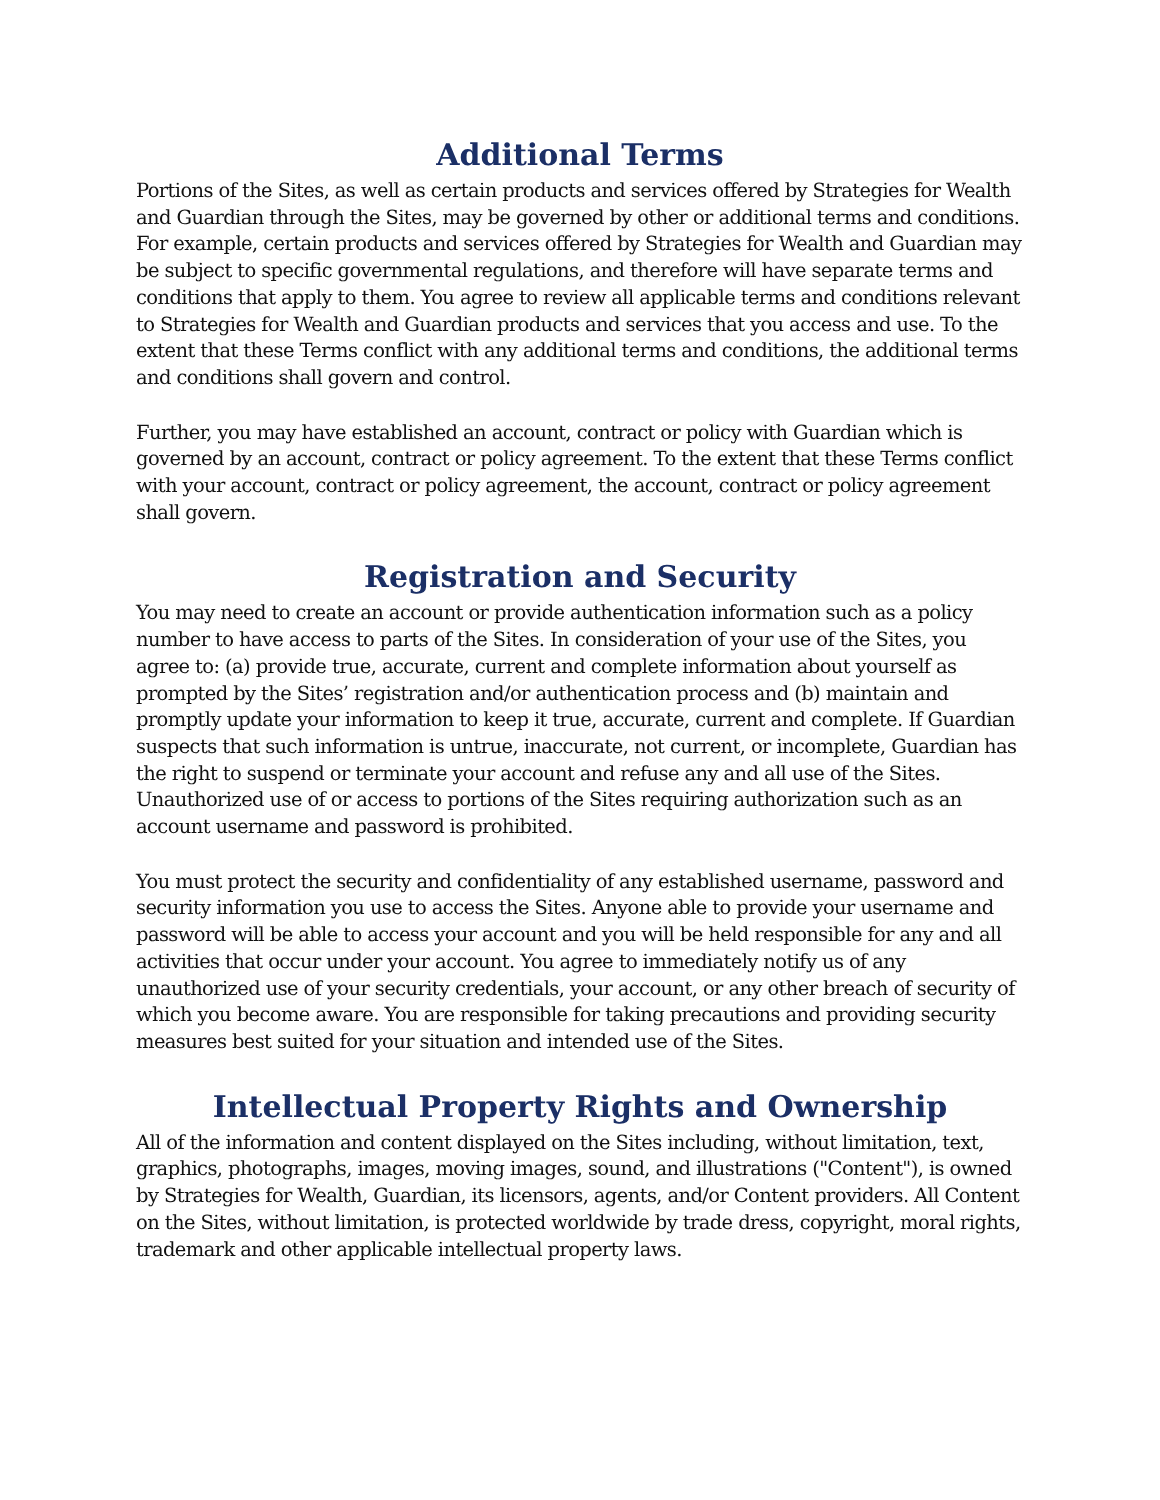Additional Terms
Portions of the Sites, as well as certain products and services offered by Strategies for Wealth and Guardian through the Sites, may be governed by other or additional terms and conditions. For example, certain products and services offered by Strategies for Wealth and Guardian may be subject to specific governmental regulations, and therefore will have separate terms and conditions that apply to them. You agree to review all applicable terms and conditions relevant to Strategies for Wealth and Guardian products and services that you access and use. To the extent that these Terms conflict with any additional terms and conditions, the additional terms and conditions shall govern and control.
Further, you may have established an account, contract or policy with Guardian which is governed by an account, contract or policy agreement. To the extent that these Terms conflict with your account, contract or policy agreement, the account, contract or policy agreement shall govern.
Registration and Security
You may need to create an account or provide authentication information such as a policy number to have access to parts of the Sites. In consideration of your use of the Sites, you agree to: (a) provide true, accurate, current and complete information about yourself as prompted by the Sites’ registration and/or authentication process and (b) maintain and promptly update your information to keep it true, accurate, current and complete. If Guardian suspects that such information is untrue, inaccurate, not current, or incomplete, Guardian has the right to suspend or terminate your account and refuse any and all use of the Sites. Unauthorized use of or access to portions of the Sites requiring authorization such as an account username and password is prohibited.
You must protect the security and confidentiality of any established username, password and security information you use to access the Sites. Anyone able to provide your username and password will be able to access your account and you will be held responsible for any and all activities that occur under your account. You agree to immediately notify us of any unauthorized use of your security credentials, your account, or any other breach of security of which you become aware. You are responsible for taking precautions and providing security measures best suited for your situation and intended use of the Sites.
Intellectual Property Rights and Ownership
All of the information and content displayed on the Sites including, without limitation, text, graphics, photographs, images, moving images, sound, and illustrations ("Content"), is owned by Strategies for Wealth, Guardian, its licensors, agents, and/or Content providers. All Content on the Sites, without limitation, is protected worldwide by trade dress, copyright, moral rights, trademark and other applicable intellectual property laws.